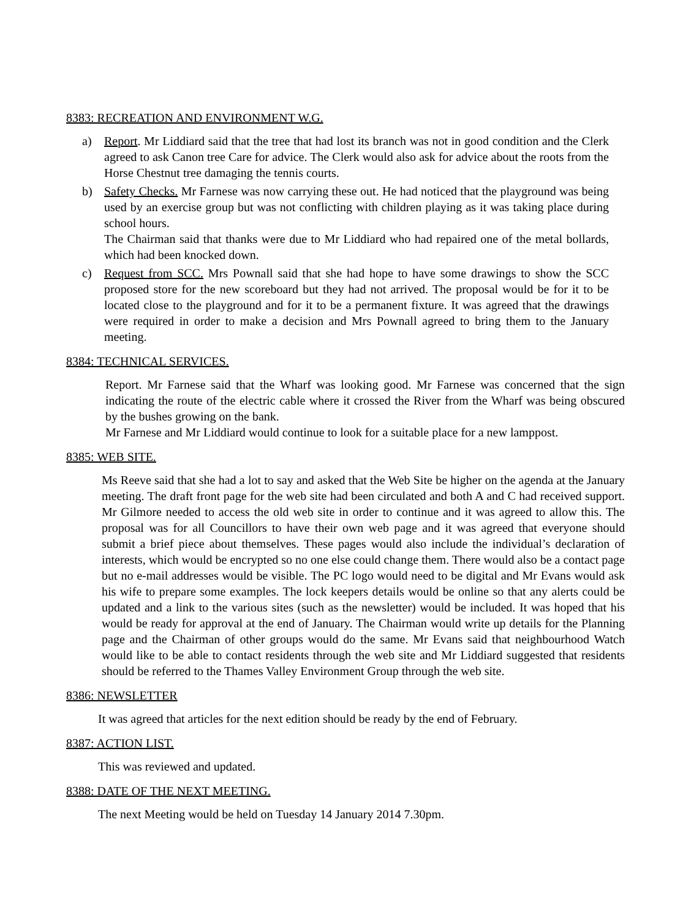8383: RECREATION AND ENVIRONMENT W.G.
a) Report. Mr Liddiard said that the tree that had lost its branch was not in good condition and the Clerk agreed to ask Canon tree Care for advice. The Clerk would also ask for advice about the roots from the Horse Chestnut tree damaging the tennis courts.
b) Safety Checks. Mr Farnese was now carrying these out. He had noticed that the playground was being used by an exercise group but was not conflicting with children playing as it was taking place during school hours.
The Chairman said that thanks were due to Mr Liddiard who had repaired one of the metal bollards, which had been knocked down.
c) Request from SCC. Mrs Pownall said that she had hope to have some drawings to show the SCC proposed store for the new scoreboard but they had not arrived. The proposal would be for it to be located close to the playground and for it to be a permanent fixture. It was agreed that the drawings were required in order to make a decision and Mrs Pownall agreed to bring them to the January meeting.
8384: TECHNICAL SERVICES.
Report. Mr Farnese said that the Wharf was looking good. Mr Farnese was concerned that the sign indicating the route of the electric cable where it crossed the River from the Wharf was being obscured by the bushes growing on the bank.
Mr Farnese and Mr Liddiard would continue to look for a suitable place for a new lamppost.
8385: WEB SITE.
Ms Reeve said that she had a lot to say and asked that the Web Site be higher on the agenda at the January meeting. The draft front page for the web site had been circulated and both A and C had received support. Mr Gilmore needed to access the old web site in order to continue and it was agreed to allow this. The proposal was for all Councillors to have their own web page and it was agreed that everyone should submit a brief piece about themselves. These pages would also include the individual’s declaration of interests, which would be encrypted so no one else could change them. There would also be a contact page but no e-mail addresses would be visible. The PC logo would need to be digital and Mr Evans would ask his wife to prepare some examples. The lock keepers details would be online so that any alerts could be updated and a link to the various sites (such as the newsletter) would be included. It was hoped that his would be ready for approval at the end of January. The Chairman would write up details for the Planning page and the Chairman of other groups would do the same. Mr Evans said that neighbourhood Watch would like to be able to contact residents through the web site and Mr Liddiard suggested that residents should be referred to the Thames Valley Environment Group through the web site.
8386: NEWSLETTER
It was agreed that articles for the next edition should be ready by the end of February.
8387: ACTION LIST.
This was reviewed and updated.
8388: DATE OF THE NEXT MEETING.
The next Meeting would be held on Tuesday 14 January 2014 7.30pm.